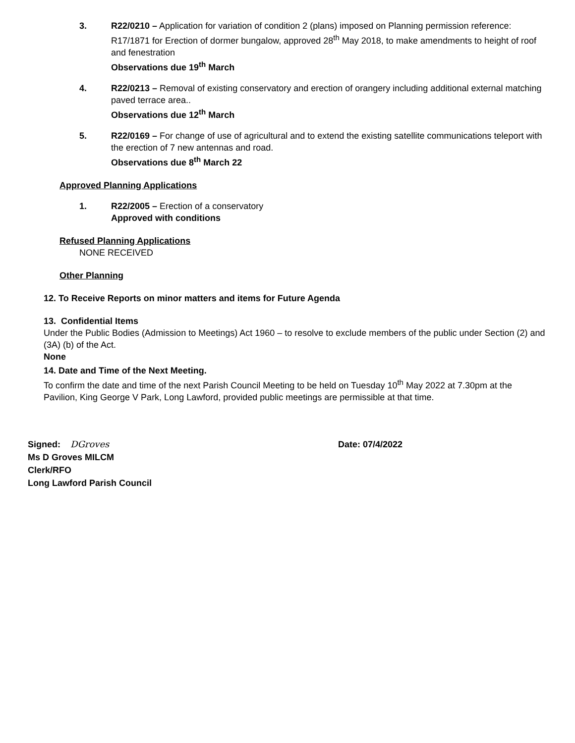3. R22/0210 – Application for variation of condition 2 (plans) imposed on Planning permission reference: R17/1871 for Erection of dormer bungalow, approved 28<sup>th</sup> May 2018, to make amendments to height of roof and fenestration
Observations due 19<sup>th</sup> March
4. R22/0213 – Removal of existing conservatory and erection of orangery including additional external matching paved terrace area..
Observations due 12<sup>th</sup> March
5. R22/0169 – For change of use of agricultural and to extend the existing satellite communications teleport with the erection of 7 new antennas and road.
Observations due 8<sup>th</sup> March 22
Approved Planning Applications
1. R22/2005 – Erection of a conservatory
Approved with conditions
Refused Planning Applications
NONE RECEIVED
Other Planning
12. To Receive Reports on minor matters and items for Future Agenda
13. Confidential Items
Under the Public Bodies (Admission to Meetings) Act 1960 – to resolve to exclude members of the public under Section (2) and (3A) (b) of the Act.
None
14. Date and Time of the Next Meeting.
To confirm the date and time of the next Parish Council Meeting to be held on Tuesday 10<sup>th</sup> May 2022 at 7.30pm at the Pavilion, King George V Park, Long Lawford, provided public meetings are permissible at that time.
Signed: DGroves Date: 07/4/2022
Ms D Groves MILCM
Clerk/RFO
Long Lawford Parish Council